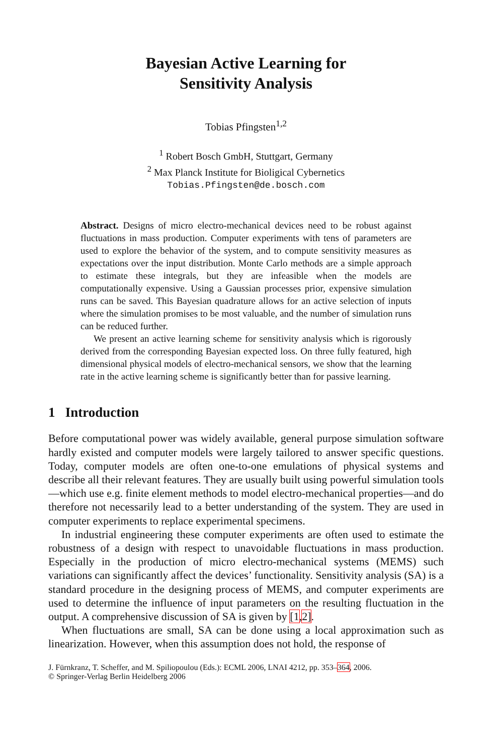Bayesian Active Learning for
Sensitivity Analysis
Tobias Pfingsten<sup>1,2</sup>
<sup>1</sup> Robert Bosch GmbH, Stuttgart, Germany
<sup>2</sup> Max Planck Institute for Bioligical Cybernetics
Tobias.Pfingsten@de.bosch.com
Abstract. Designs of micro electro-mechanical devices need to be robust against fluctuations in mass production. Computer experiments with tens of parameters are used to explore the behavior of the system, and to compute sensitivity measures as expectations over the input distribution. Monte Carlo methods are a simple approach to estimate these integrals, but they are infeasible when the models are computationally expensive. Using a Gaussian processes prior, expensive simulation runs can be saved. This Bayesian quadrature allows for an active selection of inputs where the simulation promises to be most valuable, and the number of simulation runs can be reduced further.
We present an active learning scheme for sensitivity analysis which is rigorously derived from the corresponding Bayesian expected loss. On three fully featured, high dimensional physical models of electro-mechanical sensors, we show that the learning rate in the active learning scheme is significantly better than for passive learning.
1 Introduction
Before computational power was widely available, general purpose simulation software hardly existed and computer models were largely tailored to answer specific questions. Today, computer models are often one-to-one emulations of physical systems and describe all their relevant features. They are usually built using powerful simulation tools—which use e.g. finite element methods to model electro-mechanical properties—and do therefore not necessarily lead to a better understanding of the system. They are used in computer experiments to replace experimental specimens.
In industrial engineering these computer experiments are often used to estimate the robustness of a design with respect to unavoidable fluctuations in mass production. Especially in the production of micro electro-mechanical systems (MEMS) such variations can significantly affect the devices’ functionality. Sensitivity analysis (SA) is a standard procedure in the designing process of MEMS, and computer experiments are used to determine the influence of input parameters on the resulting fluctuation in the output. A comprehensive discussion of SA is given by [1,2].
When fluctuations are small, SA can be done using a local approximation such as linearization. However, when this assumption does not hold, the response of
J. Fürnkranz, T. Scheffer, and M. Spiliopoulou (Eds.): ECML 2006, LNAI 4212, pp. 353–364, 2006.
© Springer-Verlag Berlin Heidelberg 2006